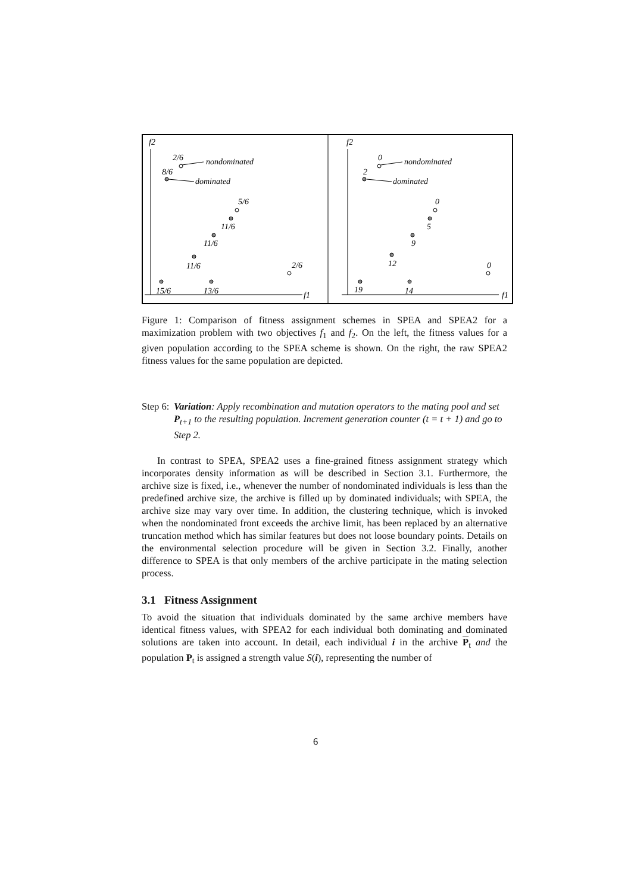f2
2/6
8/6
nondominated
dominated
5/6
11/6
11/6
11/6
2/6
15/6
13/6
f1
f2
0
2
nondominated
dominated
0
5
9
12
0
19
14
f1
Figure 1: Comparison of fitness assignment schemes in SPEA and SPEA2 for a maximization problem with two objectives f<sub>1</sub> and f<sub>2</sub>. On the left, the fitness values for a given population according to the SPEA scheme is shown. On the right, the raw SPEA2 fitness values for the same population are depicted.
Step 6:
Variation: Apply recombination and mutation operators to the mating pool and set P<sub>t+1</sub> to the resulting population. Increment generation counter (t = t + 1) and go to Step 2.
In contrast to SPEA, SPEA2 uses a fine-grained fitness assignment strategy which incorporates density information as will be described in Section 3.1. Furthermore, the archive size is fixed, i.e., whenever the number of nondominated individuals is less than the predefined archive size, the archive is filled up by dominated individuals; with SPEA, the archive size may vary over time. In addition, the clustering technique, which is invoked when the nondominated front exceeds the archive limit, has been replaced by an alternative truncation method which has similar features but does not loose boundary points. Details on the environmental selection procedure will be given in Section 3.2. Finally, another difference to SPEA is that only members of the archive participate in the mating selection process.
3.1 Fitness Assignment
To avoid the situation that individuals dominated by the same archive members have identical fitness values, with SPEA2 for each individual both dominating and dominated solutions are taken into account. In detail, each individual i in the archive P<sub>t</sub> and the population P<sub>t</sub> is assigned a strength value S(i), representing the number of
6